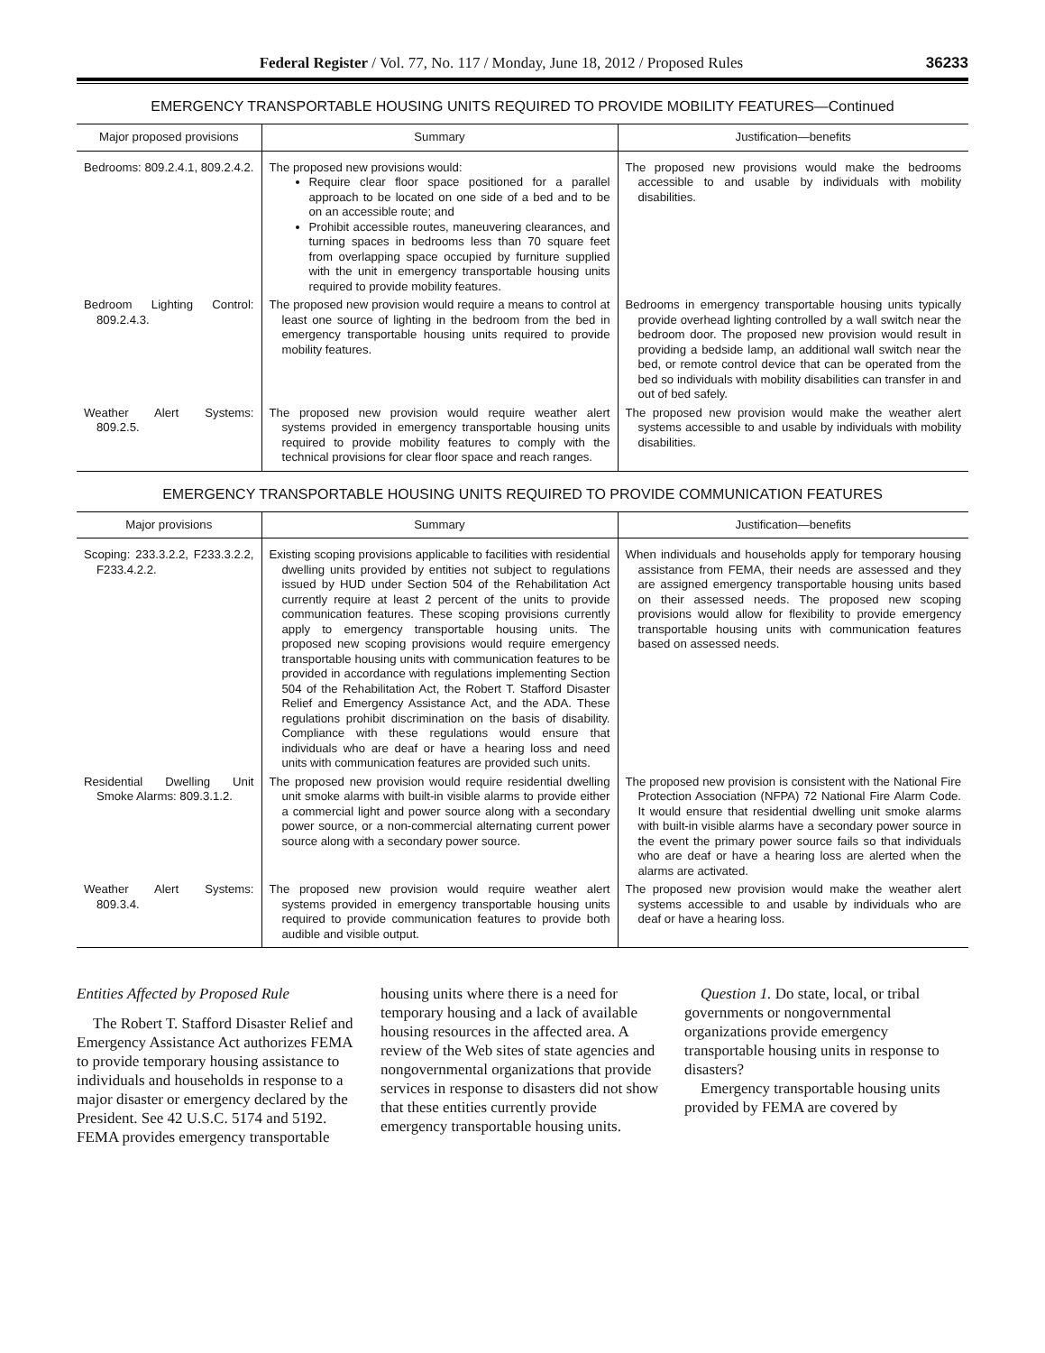Federal Register / Vol. 77, No. 117 / Monday, June 18, 2012 / Proposed Rules 36233
EMERGENCY TRANSPORTABLE HOUSING UNITS REQUIRED TO PROVIDE MOBILITY FEATURES—Continued
| Major proposed provisions | Summary | Justification—benefits |
| --- | --- | --- |
| Bedrooms: 809.2.4.1, 809.2.4.2. | The proposed new provisions would: Require clear floor space positioned for a parallel approach to be located on one side of a bed and to be on an accessible route; and Prohibit accessible routes, maneuvering clearances, and turning spaces in bedrooms less than 70 square feet from overlapping space occupied by furniture supplied with the unit in emergency transportable housing units required to provide mobility features. | The proposed new provisions would make the bedrooms accessible to and usable by individuals with mobility disabilities. |
| Bedroom Lighting Control: 809.2.4.3. | The proposed new provision would require a means to control at least one source of lighting in the bedroom from the bed in emergency transportable housing units required to provide mobility features. | Bedrooms in emergency transportable housing units typically provide overhead lighting controlled by a wall switch near the bedroom door. The proposed new provision would result in providing a bedside lamp, an additional wall switch near the bed, or remote control device that can be operated from the bed so individuals with mobility disabilities can transfer in and out of bed safely. |
| Weather Alert Systems: 809.2.5. | The proposed new provision would require weather alert systems provided in emergency transportable housing units required to provide mobility features to comply with the technical provisions for clear floor space and reach ranges. | The proposed new provision would make the weather alert systems accessible to and usable by individuals with mobility disabilities. |
EMERGENCY TRANSPORTABLE HOUSING UNITS REQUIRED TO PROVIDE COMMUNICATION FEATURES
| Major provisions | Summary | Justification—benefits |
| --- | --- | --- |
| Scoping: 233.3.2.2, F233.3.2.2, F233.4.2.2. | Existing scoping provisions applicable to facilities with residential dwelling units provided by entities not subject to regulations issued by HUD under Section 504 of the Rehabilitation Act currently require at least 2 percent of the units to provide communication features. These scoping provisions currently apply to emergency transportable housing units. The proposed new scoping provisions would require emergency transportable housing units with communication features to be provided in accordance with regulations implementing Section 504 of the Rehabilitation Act, the Robert T. Stafford Disaster Relief and Emergency Assistance Act, and the ADA. These regulations prohibit discrimination on the basis of disability. Compliance with these regulations would ensure that individuals who are deaf or have a hearing loss and need units with communication features are provided such units. | When individuals and households apply for temporary housing assistance from FEMA, their needs are assessed and they are assigned emergency transportable housing units based on their assessed needs. The proposed new scoping provisions would allow for flexibility to provide emergency transportable housing units with communication features based on assessed needs. |
| Residential Dwelling Unit Smoke Alarms: 809.3.1.2. | The proposed new provision would require residential dwelling unit smoke alarms with built-in visible alarms to provide either a commercial light and power source along with a secondary power source, or a non-commercial alternating current power source along with a secondary power source. | The proposed new provision is consistent with the National Fire Protection Association (NFPA) 72 National Fire Alarm Code. It would ensure that residential dwelling unit smoke alarms with built-in visible alarms have a secondary power source in the event the primary power source fails so that individuals who are deaf or have a hearing loss are alerted when the alarms are activated. |
| Weather Alert Systems: 809.3.4. | The proposed new provision would require weather alert systems provided in emergency transportable housing units required to provide communication features to provide both audible and visible output. | The proposed new provision would make the weather alert systems accessible to and usable by individuals who are deaf or have a hearing loss. |
Entities Affected by Proposed Rule
The Robert T. Stafford Disaster Relief and Emergency Assistance Act authorizes FEMA to provide temporary housing assistance to individuals and households in response to a major disaster or emergency declared by the President. See 42 U.S.C. 5174 and 5192. FEMA provides emergency transportable housing units where there is a need for temporary housing and a lack of available housing resources in the affected area. A review of the Web sites of state agencies and nongovernmental organizations that provide services in response to disasters did not show that these entities currently provide emergency transportable housing units.
Question 1. Do state, local, or tribal governments or nongovernmental organizations provide emergency transportable housing units in response to disasters?
Emergency transportable housing units provided by FEMA are covered by